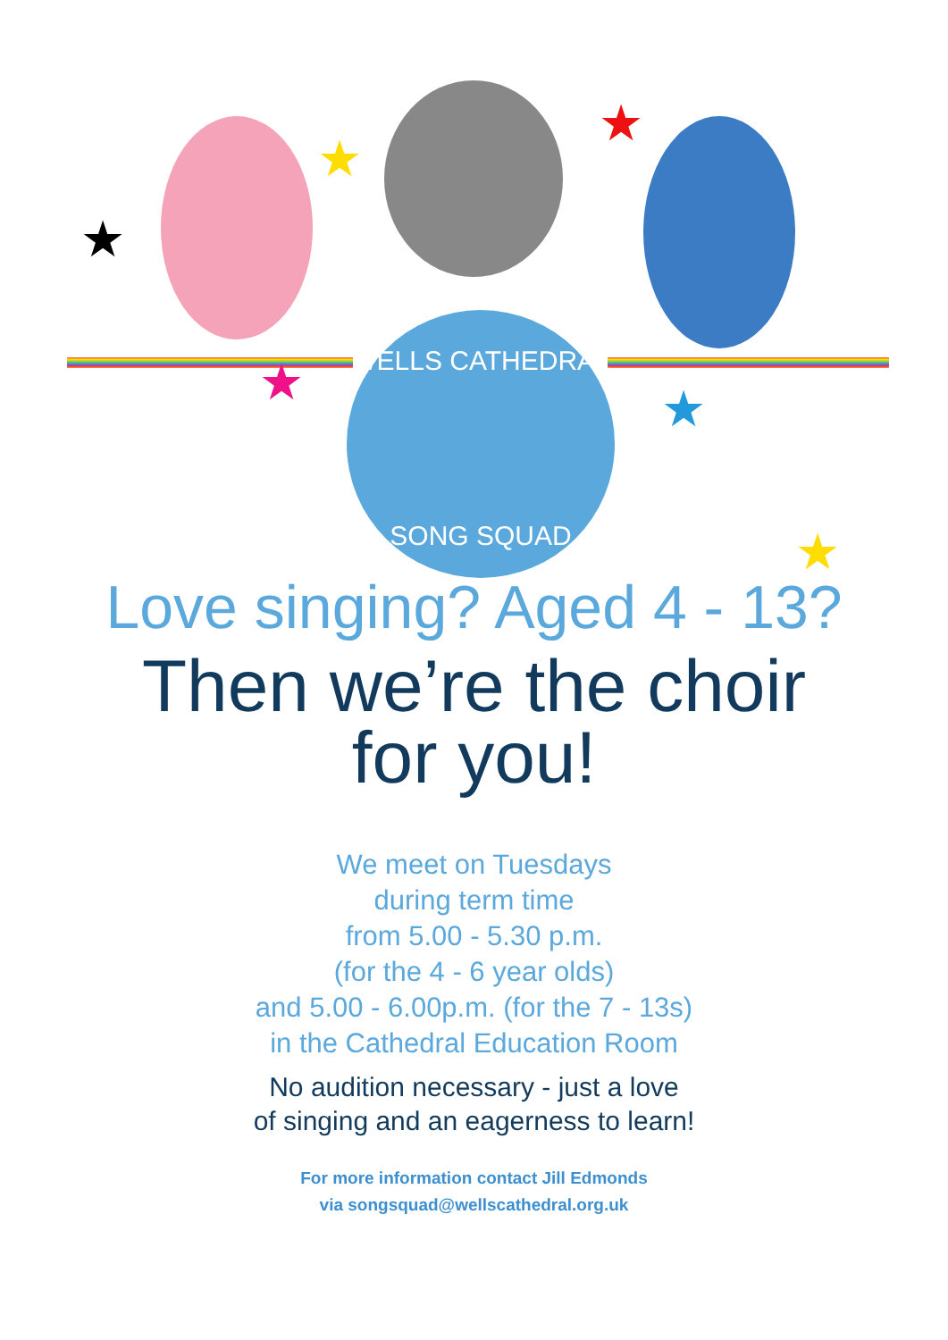★
★
★
★ ★
★
WELLS CATHEDRAL
SONG SQUAD
Love singing? Aged 4 - 13?
Then we’re the choir
for you!
We meet on Tuesdays
during term time
from 5.00 - 5.30 p.m.
(for the 4 - 6 year olds)
and 5.00 - 6.00p.m. (for the 7 - 13s)
in the Cathedral Education Room
No audition necessary - just a love
of singing and an eagerness to learn!
For more information contact Jill Edmonds
via songsquad@wellscathedral.org.uk